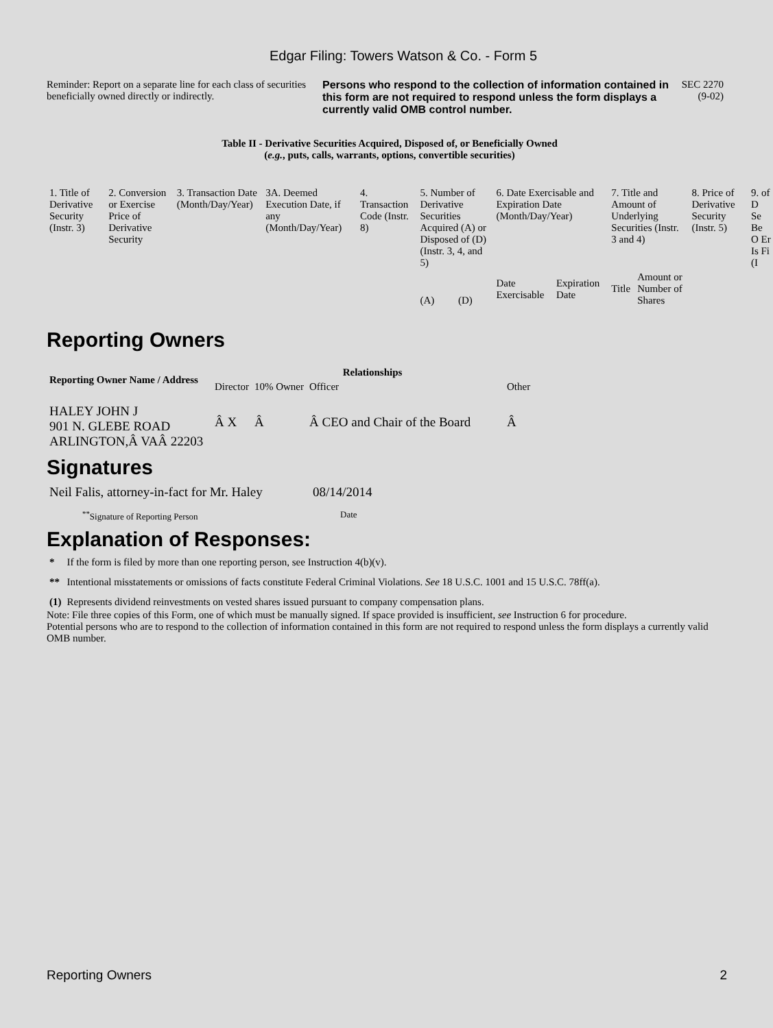Edgar Filing: Towers Watson & Co. - Form 5
Reminder: Report on a separate line for each class of securities beneficially owned directly or indirectly.
Persons who respond to the collection of information contained in this form are not required to respond unless the form displays a currently valid OMB control number.
SEC 2270
(9-02)
Table II - Derivative Securities Acquired, Disposed of, or Beneficially Owned
(e.g., puts, calls, warrants, options, convertible securities)
| 1. Title of Derivative Security (Instr. 3) | 2. Conversion or Exercise Price of Derivative Security | 3. Transaction Date (Month/Day/Year) | 3A. Deemed Execution Date, if any (Month/Day/Year) | 4. Transaction Code (Instr. 8) | 5. Number of Derivative Securities Acquired (A) or Disposed of (D) (Instr. 3, 4, and 5) | | 6. Date Exercisable and Expiration Date (Month/Day/Year) | | 7. Title and Amount of Underlying Securities (Instr. 3 and 4) | | 8. Price of Derivative Security (Instr. 5) | 9. of D Se Be O Er Is Fi (I |
| | | | | | (A) | (D) | Date Exercisable | Expiration Date | Title | Amount or Number of Shares | | |
Reporting Owners
| Reporting Owner Name / Address | Relationships | | | |
| --- | --- | --- | --- | --- |
| | Director | 10% Owner | Officer | Other |
| HALEY JOHN J 901 N. GLEBE ROAD ARLINGTON,Â VAÂ 22203 | Â X | Â | Â CEO and Chair of the Board | Â |
Signatures
| Neil Falis, attorney-in-fact for Mr. Haley | 08/14/2014 |
| <sup>**</sup> Signature of Reporting Person | Date |
Explanation of Responses:
| * | If the form is filed by more than one reporting person, see Instruction 4(b)(v). |
| ** | Intentional misstatements or omissions of facts constitute Federal Criminal Violations. See 18 U.S.C. 1001 and 15 U.S.C. 78ff(a). |
| (1) | Represents dividend reinvestments on vested shares issued pursuant to company compensation plans. |
Note: File three copies of this Form, one of which must be manually signed. If space provided is insufficient, see Instruction 6 for procedure.
Potential persons who are to respond to the collection of information contained in this form are not required to respond unless the form displays a currently valid OMB number.
Reporting Owners 2